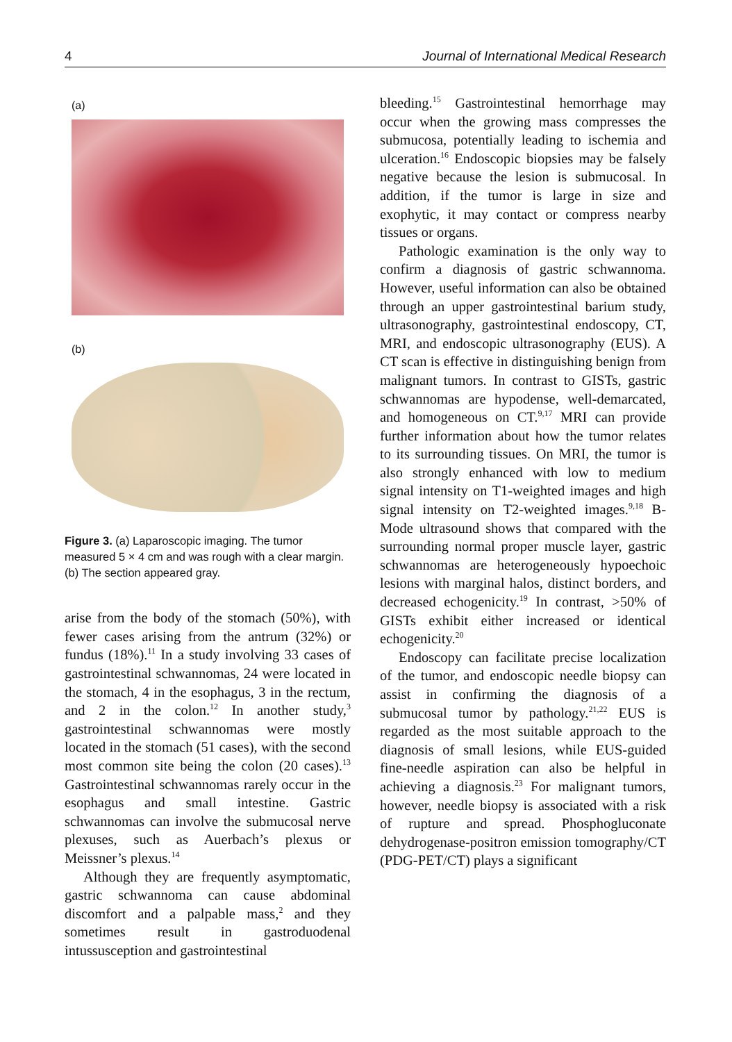4 Journal of International Medical Research
(a)
(b)
Figure 3. (a) Laparoscopic imaging. The tumor measured 5 × 4 cm and was rough with a clear margin. (b) The section appeared gray.
arise from the body of the stomach (50%), with fewer cases arising from the antrum (32%) or fundus (18%).<sup>11</sup> In a study involving 33 cases of gastrointestinal schwannomas, 24 were located in the stomach, 4 in the esophagus, 3 in the rectum, and 2 in the colon.<sup>12</sup> In another study,<sup>3</sup> gastrointestinal schwannomas were mostly located in the stomach (51 cases), with the second most common site being the colon (20 cases).<sup>13</sup> Gastrointestinal schwannomas rarely occur in the esophagus and small intestine. Gastric schwannomas can involve the submucosal nerve plexuses, such as Auerbach’s plexus or Meissner’s plexus.<sup>14</sup>
Although they are frequently asymptomatic, gastric schwannoma can cause abdominal discomfort and a palpable mass,<sup>2</sup> and they sometimes result in gastroduodenal intussusception and gastrointestinal
bleeding.<sup>15</sup> Gastrointestinal hemorrhage may occur when the growing mass compresses the submucosa, potentially leading to ischemia and ulceration.<sup>16</sup> Endoscopic biopsies may be falsely negative because the lesion is submucosal. In addition, if the tumor is large in size and exophytic, it may contact or compress nearby tissues or organs.
Pathologic examination is the only way to confirm a diagnosis of gastric schwannoma. However, useful information can also be obtained through an upper gastrointestinal barium study, ultrasonography, gastrointestinal endoscopy, CT, MRI, and endoscopic ultrasonography (EUS). A CT scan is effective in distinguishing benign from malignant tumors. In contrast to GISTs, gastric schwannomas are hypodense, well-demarcated, and homogeneous on CT.<sup>9,17</sup> MRI can provide further information about how the tumor relates to its surrounding tissues. On MRI, the tumor is also strongly enhanced with low to medium signal intensity on T1-weighted images and high signal intensity on T2-weighted images.<sup>9,18</sup> B-Mode ultrasound shows that compared with the surrounding normal proper muscle layer, gastric schwannomas are heterogeneously hypoechoic lesions with marginal halos, distinct borders, and decreased echogenicity.<sup>19</sup> In contrast, >50% of GISTs exhibit either increased or identical echogenicity.<sup>20</sup>
Endoscopy can facilitate precise localization of the tumor, and endoscopic needle biopsy can assist in confirming the diagnosis of a submucosal tumor by pathology.<sup>21,22</sup> EUS is regarded as the most suitable approach to the diagnosis of small lesions, while EUS-guided fine-needle aspiration can also be helpful in achieving a diagnosis.<sup>23</sup> For malignant tumors, however, needle biopsy is associated with a risk of rupture and spread. Phosphogluconate dehydrogenase-positron emission tomography/CT (PDG-PET/CT) plays a significant